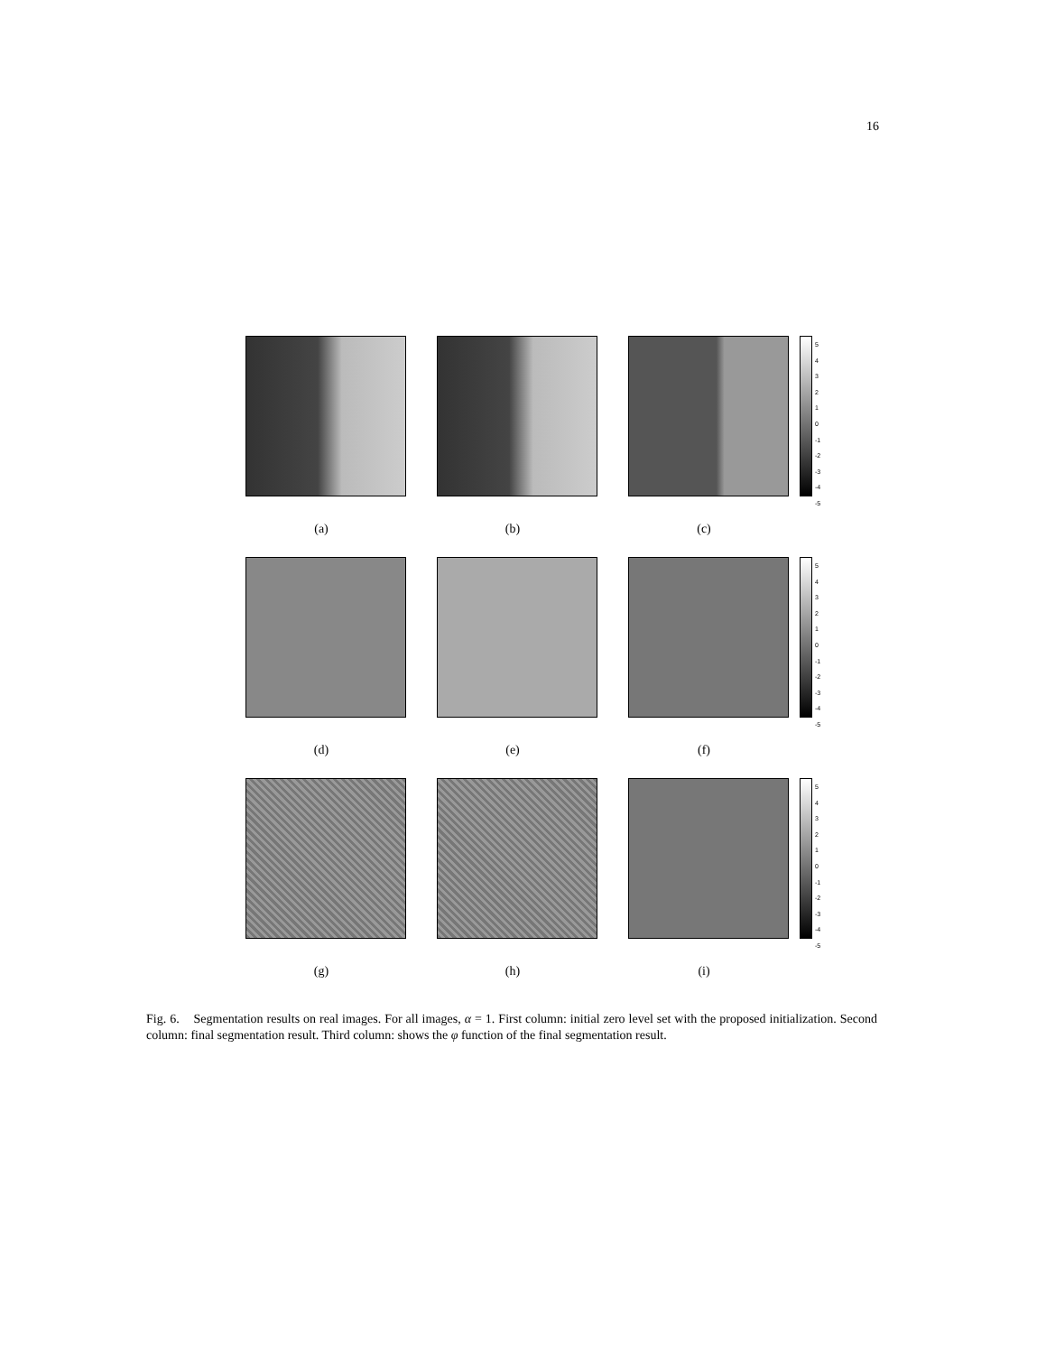16
(a) (b) (c)
5 4 3 2 1 0 -1 -2 -3 -4 -5
(d) (e) (f)
5 4 3 2 1 0 -1 -2 -3 -4 -5
(g) (h) (i)
5 4 3 2 1 0 -1 -2 -3 -4 -5
Fig. 6. Segmentation results on real images. For all images, α = 1. First column: initial zero level set with the proposed initialization. Second column: final segmentation result. Third column: shows the φ function of the final segmentation result.